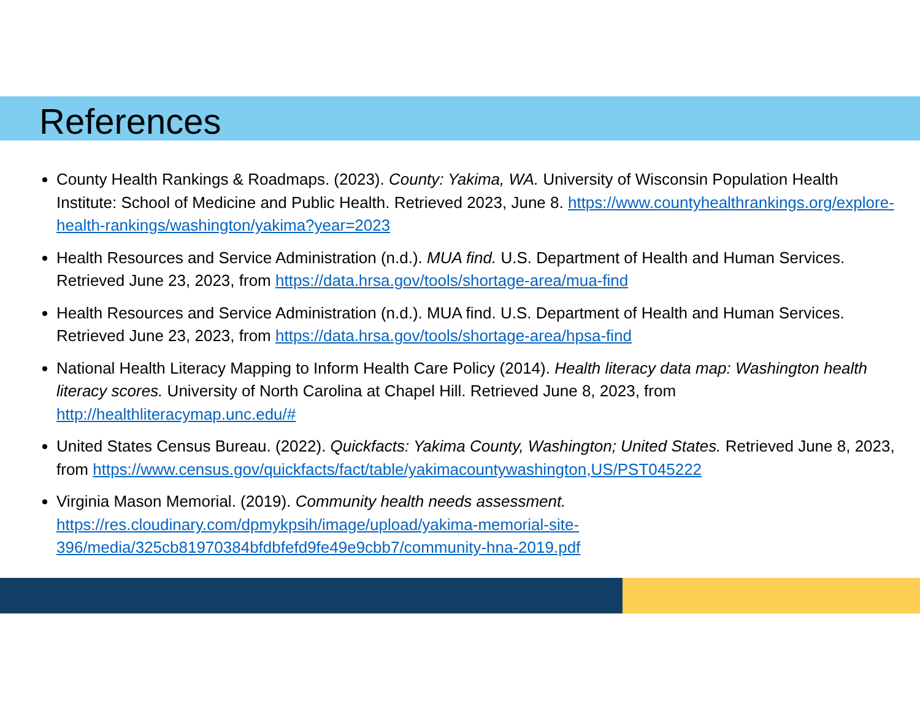References
County Health Rankings & Roadmaps. (2023). County: Yakima, WA. University of Wisconsin Population Health Institute: School of Medicine and Public Health. Retrieved 2023, June 8. https://www.countyhealthrankings.org/explore-health-rankings/washington/yakima?year=2023
Health Resources and Service Administration (n.d.). MUA find. U.S. Department of Health and Human Services. Retrieved June 23, 2023, from https://data.hrsa.gov/tools/shortage-area/mua-find
Health Resources and Service Administration (n.d.). MUA find. U.S. Department of Health and Human Services. Retrieved June 23, 2023, from https://data.hrsa.gov/tools/shortage-area/hpsa-find
National Health Literacy Mapping to Inform Health Care Policy (2014). Health literacy data map: Washington health literacy scores. University of North Carolina at Chapel Hill. Retrieved June 8, 2023, from http://healthliteracymap.unc.edu/#
United States Census Bureau. (2022). Quickfacts: Yakima County, Washington; United States. Retrieved June 8, 2023, from https://www.census.gov/quickfacts/fact/table/yakimacountywashington,US/PST045222
Virginia Mason Memorial. (2019). Community health needs assessment. https://res.cloudinary.com/dpmykpsih/image/upload/yakima-memorial-site-396/media/325cb81970384bfdbfefd9fe49e9cbb7/community-hna-2019.pdf